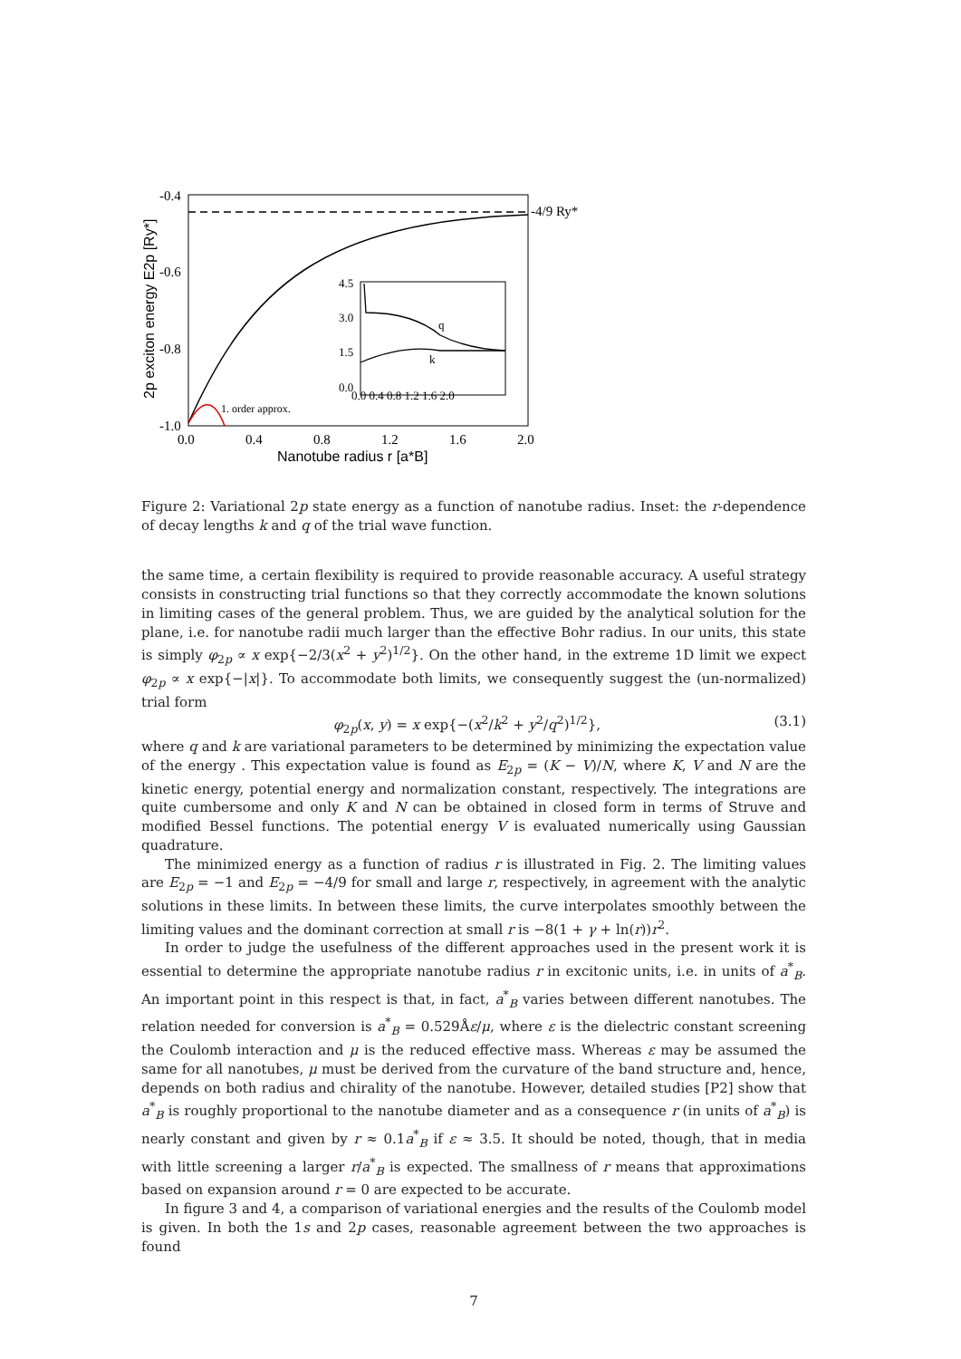-0.4
-0.6
-0.8
-1.0
0.0
0.4
0.8
1.2
1.6
2.0
-4/9 Ry*
4.5
3.0
1.5
0.0
0.0 0.4 0.8 1.2 1.6 2.0
q
k
1. order approx.
Nanotube radius r [a*B]
2p exciton energy E2p [Ry*]
Figure 2: Variational 2p state energy as a function of nanotube radius. Inset: the r-dependence of decay lengths k and q of the trial wave function.
the same time, a certain flexibility is required to provide reasonable accuracy. A useful strategy consists in constructing trial functions so that they correctly accommodate the known solutions in limiting cases of the general problem. Thus, we are guided by the analytical solution for the plane, i.e. for nanotube radii much larger than the effective Bohr radius. In our units, this state is simply φ<sub>2p</sub> ∝ x exp{−2/3(x<sup>2</sup> + y<sup>2</sup>)<sup>1/2</sup>}. On the other hand, in the extreme 1D limit we expect φ<sub>2p</sub> ∝ x exp{−|x|}. To accommodate both limits, we consequently suggest the (un-normalized) trial form
φ<sub>2p</sub>(x, y) = x exp{−(x<sup>2</sup>/k<sup>2</sup> + y<sup>2</sup>/q<sup>2</sup>)<sup>1/2</sup>}, (3.1)
where q and k are variational parameters to be determined by minimizing the expectation value of the energy . This expectation value is found as E<sub>2p</sub> = (K − V)/N, where K, V and N are the kinetic energy, potential energy and normalization constant, respectively. The integrations are quite cumbersome and only K and N can be obtained in closed form in terms of Struve and modified Bessel functions. The potential energy V is evaluated numerically using Gaussian quadrature.
The minimized energy as a function of radius r is illustrated in Fig. 2. The limiting values are E<sub>2p</sub> = −1 and E<sub>2p</sub> = −4/9 for small and large r, respectively, in agreement with the analytic solutions in these limits. In between these limits, the curve interpolates smoothly between the limiting values and the dominant correction at small r is −8(1 + γ + ln(r))r<sup>2</sup>.
In order to judge the usefulness of the different approaches used in the present work it is essential to determine the appropriate nanotube radius r in excitonic units, i.e. in units of a<sup>*</sup><sub>B</sub>. An important point in this respect is that, in fact, a<sup>*</sup><sub>B</sub> varies between different nanotubes. The relation needed for conversion is a<sup>*</sup><sub>B</sub> = 0.529Åε/μ, where ε is the dielectric constant screening the Coulomb interaction and μ is the reduced effective mass. Whereas ε may be assumed the same for all nanotubes, μ must be derived from the curvature of the band structure and, hence, depends on both radius and chirality of the nanotube. However, detailed studies [P2] show that a<sup>*</sup><sub>B</sub> is roughly proportional to the nanotube diameter and as a consequence r (in units of a<sup>*</sup><sub>B</sub>) is nearly constant and given by r ≈ 0.1a<sup>*</sup><sub>B</sub> if ε ≈ 3.5. It should be noted, though, that in media with little screening a larger r/a<sup>*</sup><sub>B</sub> is expected. The smallness of r means that approximations based on expansion around r = 0 are expected to be accurate.
In figure 3 and 4, a comparison of variational energies and the results of the Coulomb model is given. In both the 1s and 2p cases, reasonable agreement between the two approaches is found
7